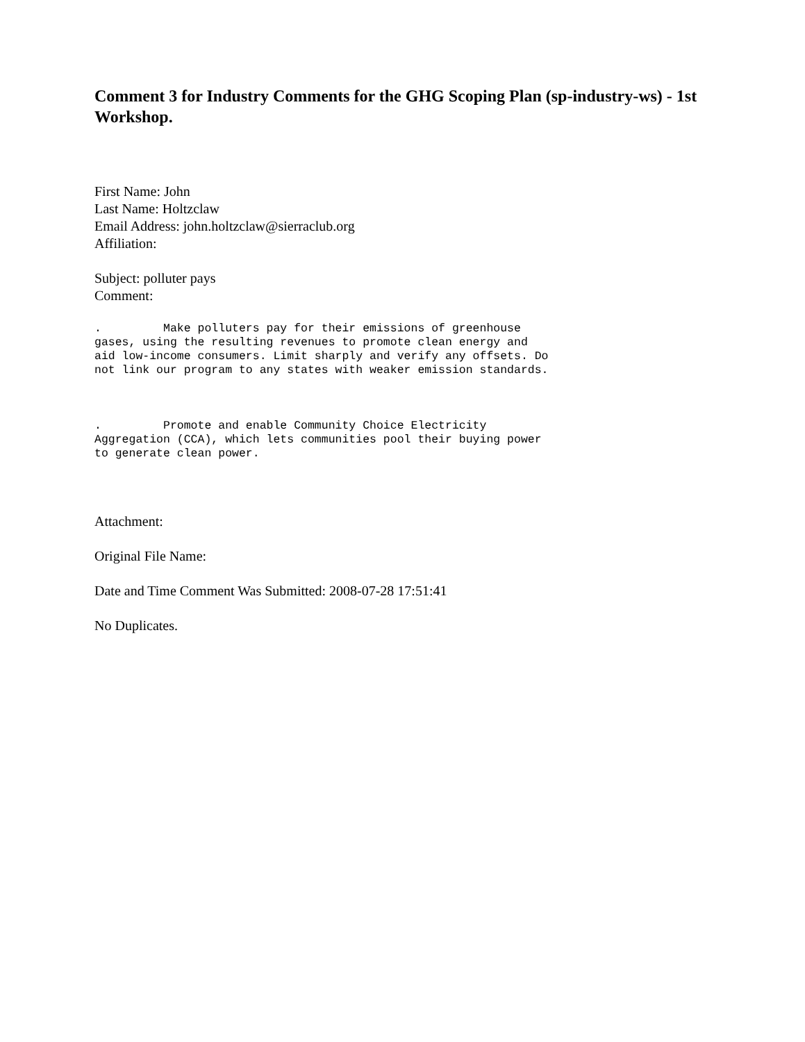Comment 3 for Industry Comments for the GHG Scoping Plan (sp-industry-ws) - 1st Workshop.
First Name: John
Last Name: Holtzclaw
Email Address: john.holtzclaw@sierraclub.org
Affiliation:
Subject: polluter pays
Comment:
.         Make polluters pay for their emissions of greenhouse
gases, using the resulting revenues to promote clean energy and
aid low-income consumers. Limit sharply and verify any offsets. Do
not link our program to any states with weaker emission standards.
.         Promote and enable Community Choice Electricity
Aggregation (CCA), which lets communities pool their buying power
to generate clean power.
Attachment:
Original File Name:
Date and Time Comment Was Submitted: 2008-07-28 17:51:41
No Duplicates.